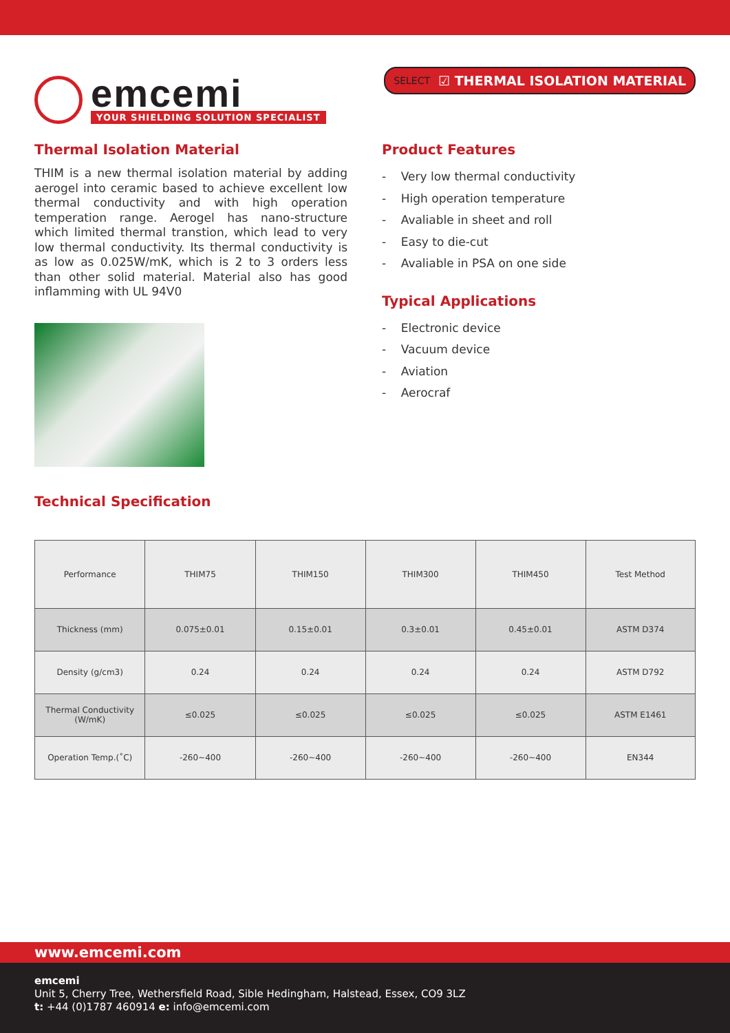emcemi
YOUR SHIELDING SOLUTION SPECIALIST
SELECT ☑ THERMAL ISOLATION MATERIAL
Thermal Isolation Material
THIM is a new thermal isolation material by adding aerogel into ceramic based to achieve excellent low thermal conductivity and with high operation temperation range. Aerogel has nano-structure which limited thermal transtion, which lead to very low thermal conductivity. Its thermal conductivity is as low as 0.025W/mK, which is 2 to 3 orders less than other solid material. Material also has good inflamming with UL 94V0
Technical Specification
Product Features
- Very low thermal conductivity
- High operation temperature
- Avaliable in sheet and roll
- Easy to die-cut
- Avaliable in PSA on one side
Typical Applications
- Electronic device
- Vacuum device
- Aviation
- Aerocraf
| Performance | THIM75 | THIM150 | THIM300 | THIM450 | Test Method |
| --- | --- | --- | --- | --- | --- |
| Thickness (mm) | 0.075±0.01 | 0.15±0.01 | 0.3±0.01 | 0.45±0.01 | ASTM D374 |
| Density (g/cm3) | 0.24 | 0.24 | 0.24 | 0.24 | ASTM D792 |
| Thermal Conductivity (W/mK) | ≤0.025 | ≤0.025 | ≤0.025 | ≤0.025 | ASTM E1461 |
| Operation Temp.(˚C) | -260~400 | -260~400 | -260~400 | -260~400 | EN344 |
www.emcemi.com
emcemi
Unit 5, Cherry Tree, Wethersfield Road, Sible Hedingham, Halstead, Essex, CO9 3LZ
t: +44 (0)1787 460914 e: info@emcemi.com